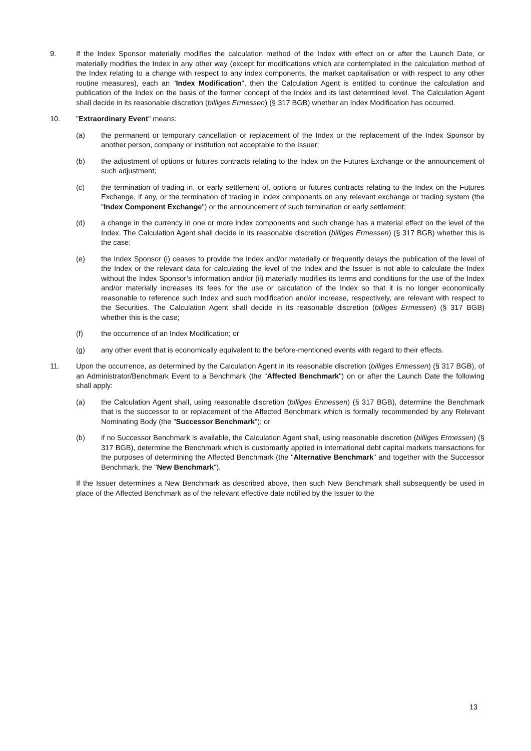9. If the Index Sponsor materially modifies the calculation method of the Index with effect on or after the Launch Date, or materially modifies the Index in any other way (except for modifications which are contemplated in the calculation method of the Index relating to a change with respect to any index components, the market capitalisation or with respect to any other routine measures), each an "Index Modification", then the Calculation Agent is entitled to continue the calculation and publication of the Index on the basis of the former concept of the Index and its last determined level. The Calculation Agent shall decide in its reasonable discretion (billiges Ermessen) (§ 317 BGB) whether an Index Modification has occurred.
10. "Extraordinary Event" means:
(a) the permanent or temporary cancellation or replacement of the Index or the replacement of the Index Sponsor by another person, company or institution not acceptable to the Issuer;
(b) the adjustment of options or futures contracts relating to the Index on the Futures Exchange or the announcement of such adjustment;
(c) the termination of trading in, or early settlement of, options or futures contracts relating to the Index on the Futures Exchange, if any, or the termination of trading in index components on any relevant exchange or trading system (the "Index Component Exchange") or the announcement of such termination or early settlement;
(d) a change in the currency in one or more index components and such change has a material effect on the level of the Index. The Calculation Agent shall decide in its reasonable discretion (billiges Ermessen) (§ 317 BGB) whether this is the case;
(e) the Index Sponsor (i) ceases to provide the Index and/or materially or frequently delays the publication of the level of the Index or the relevant data for calculating the level of the Index and the Issuer is not able to calculate the Index without the Index Sponsor’s information and/or (ii) materially modifies its terms and conditions for the use of the Index and/or materially increases its fees for the use or calculation of the Index so that it is no longer economically reasonable to reference such Index and such modification and/or increase, respectively, are relevant with respect to the Securities. The Calculation Agent shall decide in its reasonable discretion (billiges Ermessen) (§ 317 BGB) whether this is the case;
(f) the occurrence of an Index Modification; or
(g) any other event that is economically equivalent to the before-mentioned events with regard to their effects.
11. Upon the occurrence, as determined by the Calculation Agent in its reasonable discretion (billiges Ermessen) (§ 317 BGB), of an Administrator/Benchmark Event to a Benchmark (the "Affected Benchmark") on or after the Launch Date the following shall apply:
(a) the Calculation Agent shall, using reasonable discretion (billiges Ermessen) (§ 317 BGB), determine the Benchmark that is the successor to or replacement of the Affected Benchmark which is formally recommended by any Relevant Nominating Body (the "Successor Benchmark"); or
(b) if no Successor Benchmark is available, the Calculation Agent shall, using reasonable discretion (billiges Ermessen) (§ 317 BGB), determine the Benchmark which is customarily applied in international debt capital markets transactions for the purposes of determining the Affected Benchmark (the "Alternative Benchmark" and together with the Successor Benchmark, the "New Benchmark").
If the Issuer determines a New Benchmark as described above, then such New Benchmark shall subsequently be used in place of the Affected Benchmark as of the relevant effective date notified by the Issuer to the
13